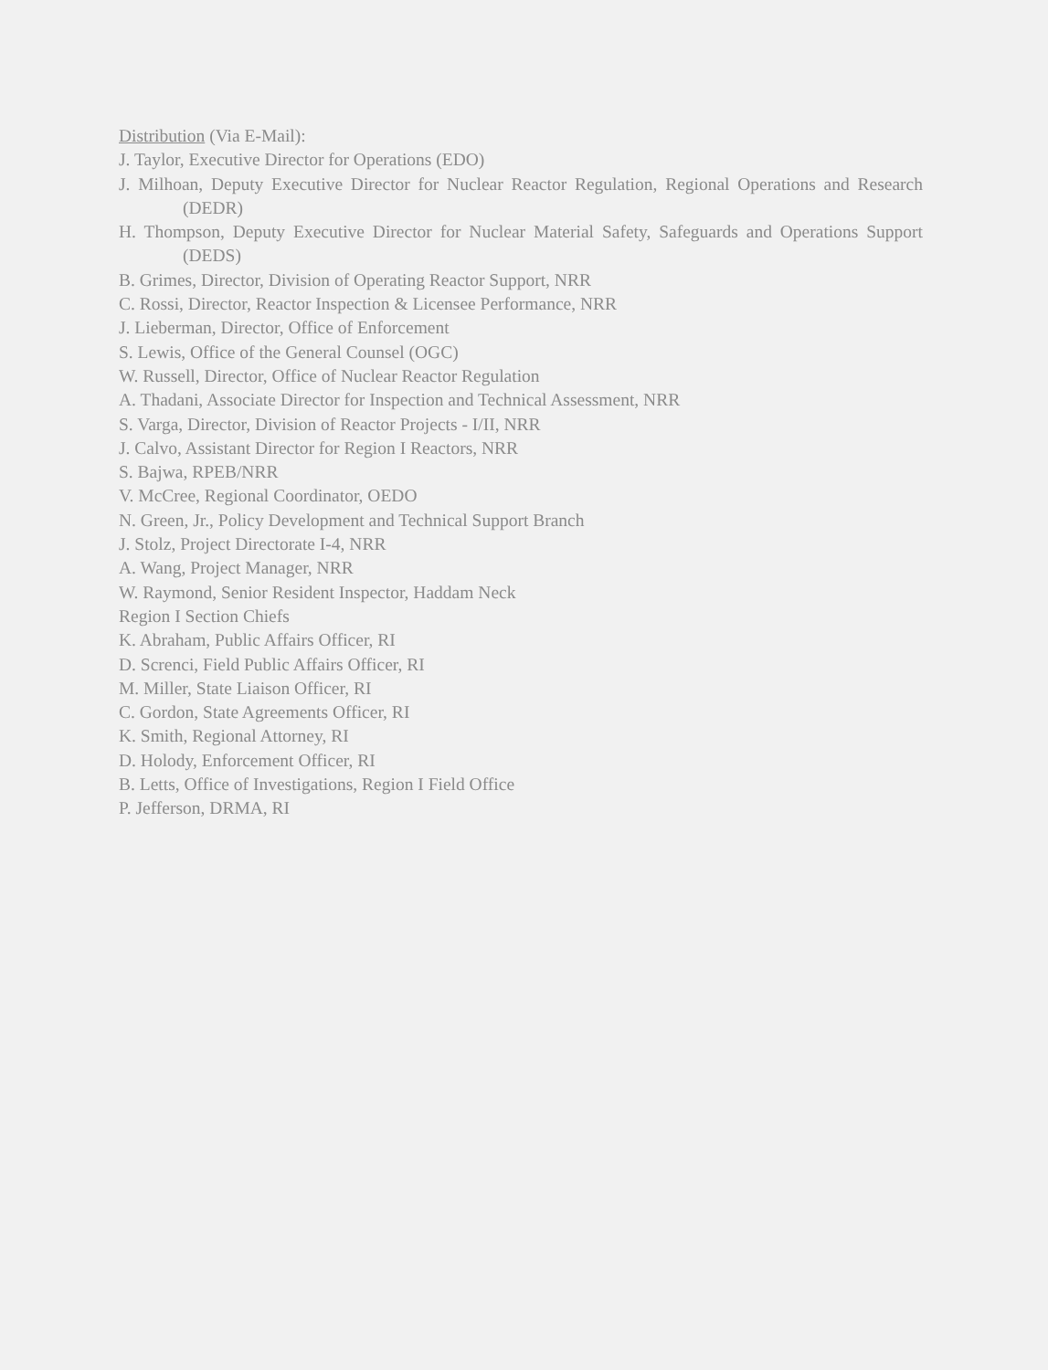Distribution (Via E-Mail):
J. Taylor, Executive Director for Operations (EDO)
J. Milhoan, Deputy Executive Director for Nuclear Reactor Regulation, Regional Operations and Research (DEDR)
H. Thompson, Deputy Executive Director for Nuclear Material Safety, Safeguards and Operations Support (DEDS)
B. Grimes, Director, Division of Operating Reactor Support, NRR
C. Rossi, Director, Reactor Inspection & Licensee Performance, NRR
J. Lieberman, Director, Office of Enforcement
S. Lewis, Office of the General Counsel (OGC)
W. Russell, Director, Office of Nuclear Reactor Regulation
A. Thadani, Associate Director for Inspection and Technical Assessment, NRR
S. Varga, Director, Division of Reactor Projects - I/II, NRR
J. Calvo, Assistant Director for Region I Reactors, NRR
S. Bajwa, RPEB/NRR
V. McCree, Regional Coordinator, OEDO
N. Green, Jr., Policy Development and Technical Support Branch
J. Stolz, Project Directorate I-4, NRR
A. Wang, Project Manager, NRR
W. Raymond, Senior Resident Inspector, Haddam Neck
Region I Section Chiefs
K. Abraham, Public Affairs Officer, RI
D. Screnci, Field Public Affairs Officer, RI
M. Miller, State Liaison Officer, RI
C. Gordon, State Agreements Officer, RI
K. Smith, Regional Attorney, RI
D. Holody, Enforcement Officer, RI
B. Letts, Office of Investigations, Region I Field Office
P. Jefferson, DRMA, RI